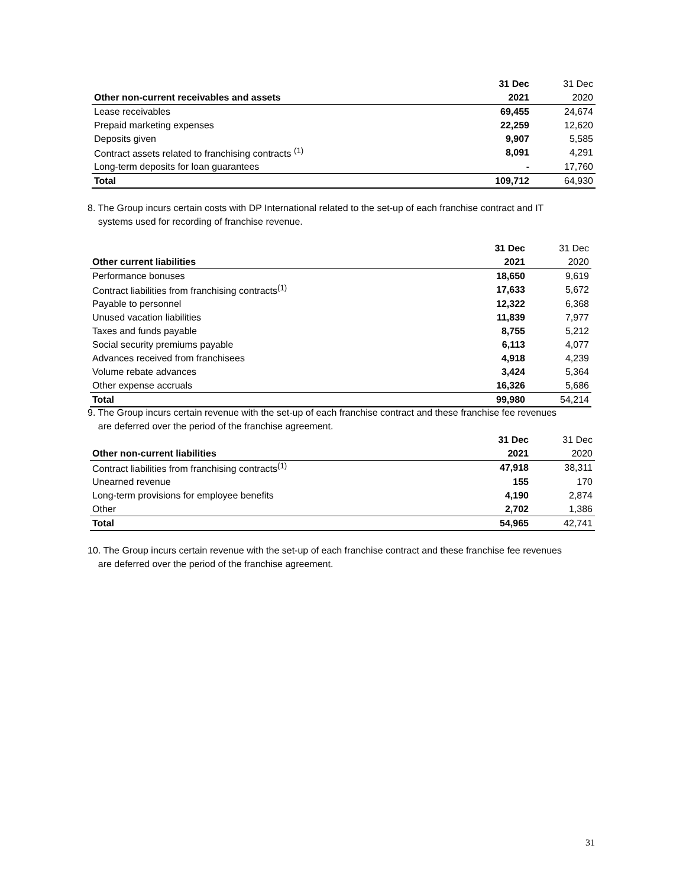| | 31 Dec | 31 Dec |
| Other non-current receivables and assets | 2021 | 2020 |
| Lease receivables | 69,455 | 24,674 |
| Prepaid marketing expenses | 22,259 | 12,620 |
| Deposits given | 9,907 | 5,585 |
| Contract assets related to franchising contracts <sup>(1)</sup> | 8,091 | 4,291 |
| Long-term deposits for loan guarantees | - | 17,760 |
| Total | 109,712 | 64,930 |
8. The Group incurs certain costs with DP International related to the set-up of each franchise contract and IT
systems used for recording of franchise revenue.
| | 31 Dec | 31 Dec |
| Other current liabilities | 2021 | 2020 |
| Performance bonuses | 18,650 | 9,619 |
| Contract liabilities from franchising contracts<sup>(1)</sup> | 17,633 | 5,672 |
| Payable to personnel | 12,322 | 6,368 |
| Unused vacation liabilities | 11,839 | 7,977 |
| Taxes and funds payable | 8,755 | 5,212 |
| Social security premiums payable | 6,113 | 4,077 |
| Advances received from franchisees | 4,918 | 4,239 |
| Volume rebate advances | 3,424 | 5,364 |
| Other expense accruals | 16,326 | 5,686 |
| Total | 99,980 | 54,214 |
9. The Group incurs certain revenue with the set-up of each franchise contract and these franchise fee revenues
are deferred over the period of the franchise agreement.
| | 31 Dec | 31 Dec |
| Other non-current liabilities | 2021 | 2020 |
| Contract liabilities from franchising contracts<sup>(1)</sup> | 47,918 | 38,311 |
| Unearned revenue | 155 | 170 |
| Long-term provisions for employee benefits | 4,190 | 2,874 |
| Other | 2,702 | 1,386 |
| Total | 54,965 | 42,741 |
10. The Group incurs certain revenue with the set-up of each franchise contract and these franchise fee revenues
are deferred over the period of the franchise agreement.
31